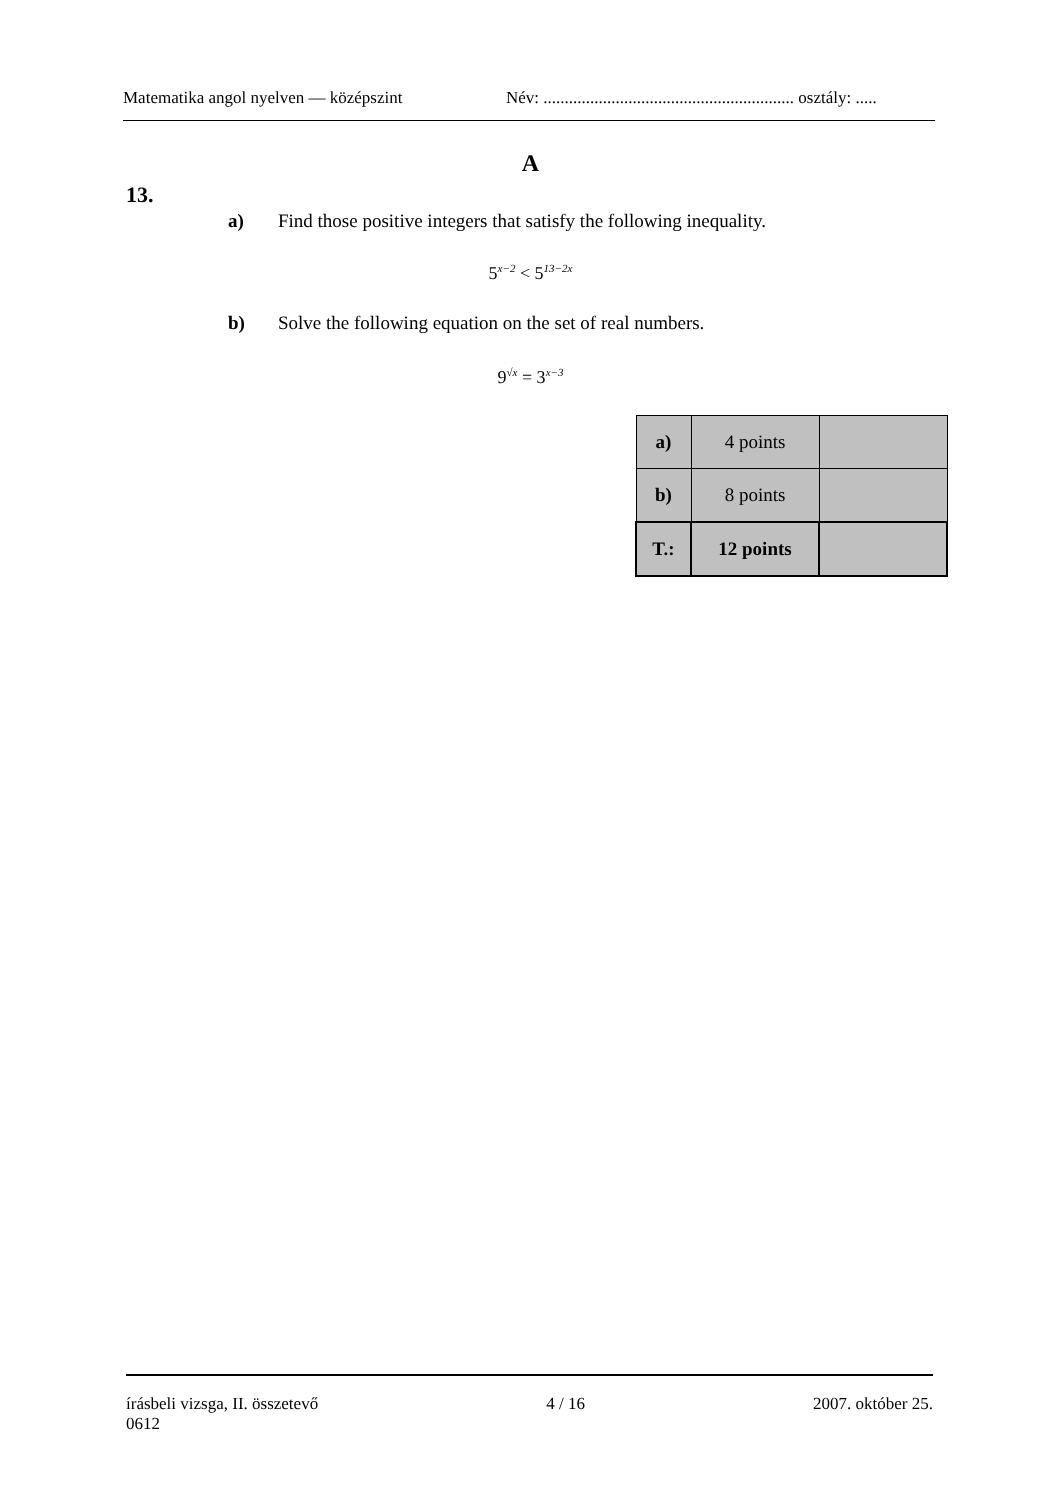Matematika angol nyelven — középszint Név: ........................................................... osztály: .....
A
13.
a) Find those positive integers that satisfy the following inequality.
5<sup>x−2</sup> < 5<sup>13−2x</sup>
b) Solve the following equation on the set of real numbers.
9<sup>√x</sup> = 3<sup>x−3</sup>
| a) | 4 points | |
| b) | 8 points | |
| T.: | 12 points | |
írásbeli vizsga, II. összetevő 4 / 16 2007. október 25.
0612